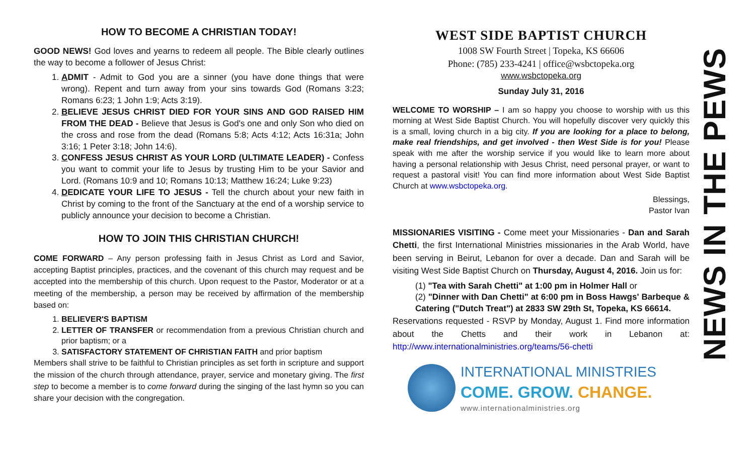HOW TO BECOME A CHRISTIAN TODAY!
GOOD NEWS! God loves and yearns to redeem all people. The Bible clearly outlines the way to become a follower of Jesus Christ:
1. ADMIT - Admit to God you are a sinner (you have done things that were wrong). Repent and turn away from your sins towards God (Romans 3:23; Romans 6:23; 1 John 1:9; Acts 3:19).
2. BELIEVE JESUS CHRIST DIED FOR YOUR SINS AND GOD RAISED HIM FROM THE DEAD - Believe that Jesus is God's one and only Son who died on the cross and rose from the dead (Romans 5:8; Acts 4:12; Acts 16:31a; John 3:16; 1 Peter 3:18; John 14:6).
3. CONFESS JESUS CHRIST AS YOUR LORD (ULTIMATE LEADER) - Confess you want to commit your life to Jesus by trusting Him to be your Savior and Lord. (Romans 10:9 and 10; Romans 10:13; Matthew 16:24; Luke 9:23)
4. DEDICATE YOUR LIFE TO JESUS - Tell the church about your new faith in Christ by coming to the front of the Sanctuary at the end of a worship service to publicly announce your decision to become a Christian.
HOW TO JOIN THIS CHRISTIAN CHURCH!
COME FORWARD – Any person professing faith in Jesus Christ as Lord and Savior, accepting Baptist principles, practices, and the covenant of this church may request and be accepted into the membership of this church. Upon request to the Pastor, Moderator or at a meeting of the membership, a person may be received by affirmation of the membership based on:
1. BELIEVER'S BAPTISM
2. LETTER OF TRANSFER or recommendation from a previous Christian church and prior baptism; or a
3. SATISFACTORY STATEMENT OF CHRISTIAN FAITH and prior baptism
Members shall strive to be faithful to Christian principles as set forth in scripture and support the mission of the church through attendance, prayer, service and monetary giving. The first step to become a member is to come forward during the singing of the last hymn so you can share your decision with the congregation.
WEST SIDE BAPTIST CHURCH
1008 SW Fourth Street | Topeka, KS 66606
Phone: (785) 233-4241 | office@wsbctopeka.org
www.wsbctopeka.org
Sunday July 31, 2016
WELCOME TO WORSHIP – I am so happy you choose to worship with us this morning at West Side Baptist Church. You will hopefully discover very quickly this is a small, loving church in a big city. If you are looking for a place to belong, make real friendships, and get involved - then West Side is for you! Please speak with me after the worship service if you would like to learn more about having a personal relationship with Jesus Christ, need personal prayer, or want to request a pastoral visit! You can find more information about West Side Baptist Church at www.wsbctopeka.org.
Blessings,
Pastor Ivan
MISSIONARIES VISITING - Come meet your Missionaries - Dan and Sarah Chetti, the first International Ministries missionaries in the Arab World, have been serving in Beirut, Lebanon for over a decade. Dan and Sarah will be visiting West Side Baptist Church on Thursday, August 4, 2016. Join us for:
(1) "Tea with Sarah Chetti" at 1:00 pm in Holmer Hall or
(2) "Dinner with Dan Chetti" at 6:00 pm in Boss Hawgs' Barbeque & Catering ("Dutch Treat") at 2833 SW 29th St, Topeka, KS 66614.
Reservations requested - RSVP by Monday, August 1. Find more information about the Chetts and their work in Lebanon at: http://www.internationalministries.org/teams/56-chetti
INTERNATIONAL MINISTRIES
COME. GROW. CHANGE.
www.internationalministries.org
NEWS IN THE PEWS